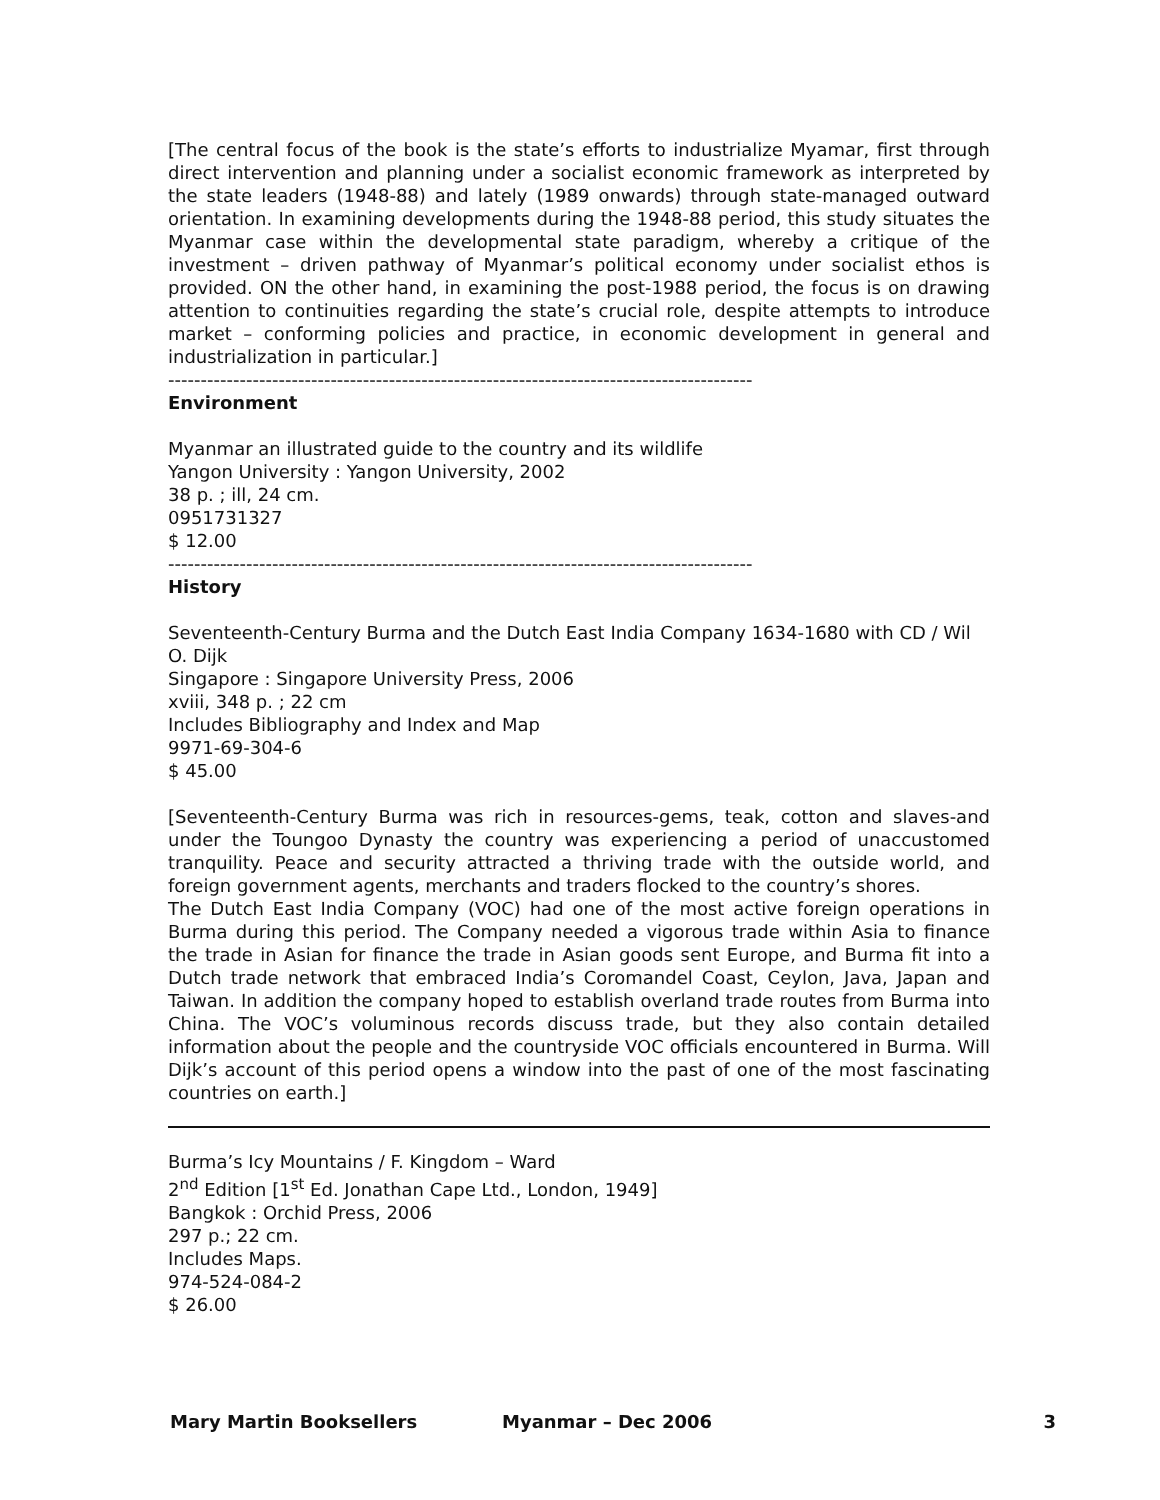[The central focus of the book is the state’s efforts to industrialize Myamar, first through direct intervention and planning under a socialist economic framework as interpreted by the state leaders (1948-88) and lately (1989 onwards) through state-managed outward orientation. In examining developments during the 1948-88 period, this study situates the Myanmar case within the developmental state paradigm, whereby a critique of the investment – driven pathway of Myanmar’s political economy under socialist ethos is provided. ON the other hand, in examining the post-1988 period, the focus is on drawing attention to continuities regarding the state’s crucial role, despite attempts to introduce market – conforming policies and practice, in economic development in general and industrialization in particular.]
------------------------------------------------------------------------------------------
Environment
Myanmar an illustrated guide to the country and its wildlife
Yangon University : Yangon University, 2002
38 p. ; ill, 24 cm.
0951731327
$ 12.00
------------------------------------------------------------------------------------------
History
Seventeenth-Century Burma and the Dutch East India Company 1634-1680 with CD / Wil O. Dijk
Singapore : Singapore University Press, 2006
xviii, 348 p. ; 22 cm
Includes Bibliography and Index and Map
9971-69-304-6
$ 45.00
[Seventeenth-Century Burma was rich in resources-gems, teak, cotton and slaves-and under the Toungoo Dynasty the country was experiencing a period of unaccustomed tranquility. Peace and security attracted a thriving trade with the outside world, and foreign government agents, merchants and traders flocked to the country’s shores.
The Dutch East India Company (VOC) had one of the most active foreign operations in Burma during this period. The Company needed a vigorous trade within Asia to finance the trade in Asian for finance the trade in Asian goods sent Europe, and Burma fit into a Dutch trade network that embraced India’s Coromandel Coast, Ceylon, Java, Japan and Taiwan. In addition the company hoped to establish overland trade routes from Burma into China. The VOC’s voluminous records discuss trade, but they also contain detailed information about the people and the countryside VOC officials encountered in Burma. Will Dijk’s account of this period opens a window into the past of one of the most fascinating countries on earth.]
Burma’s Icy Mountains / F. Kingdom – Ward
2<sup>nd</sup> Edition [1<sup>st</sup> Ed. Jonathan Cape Ltd., London, 1949]
Bangkok : Orchid Press, 2006
297 p.; 22 cm.
Includes Maps.
974-524-084-2
$ 26.00
Mary Martin Booksellers Myanmar – Dec 2006 3